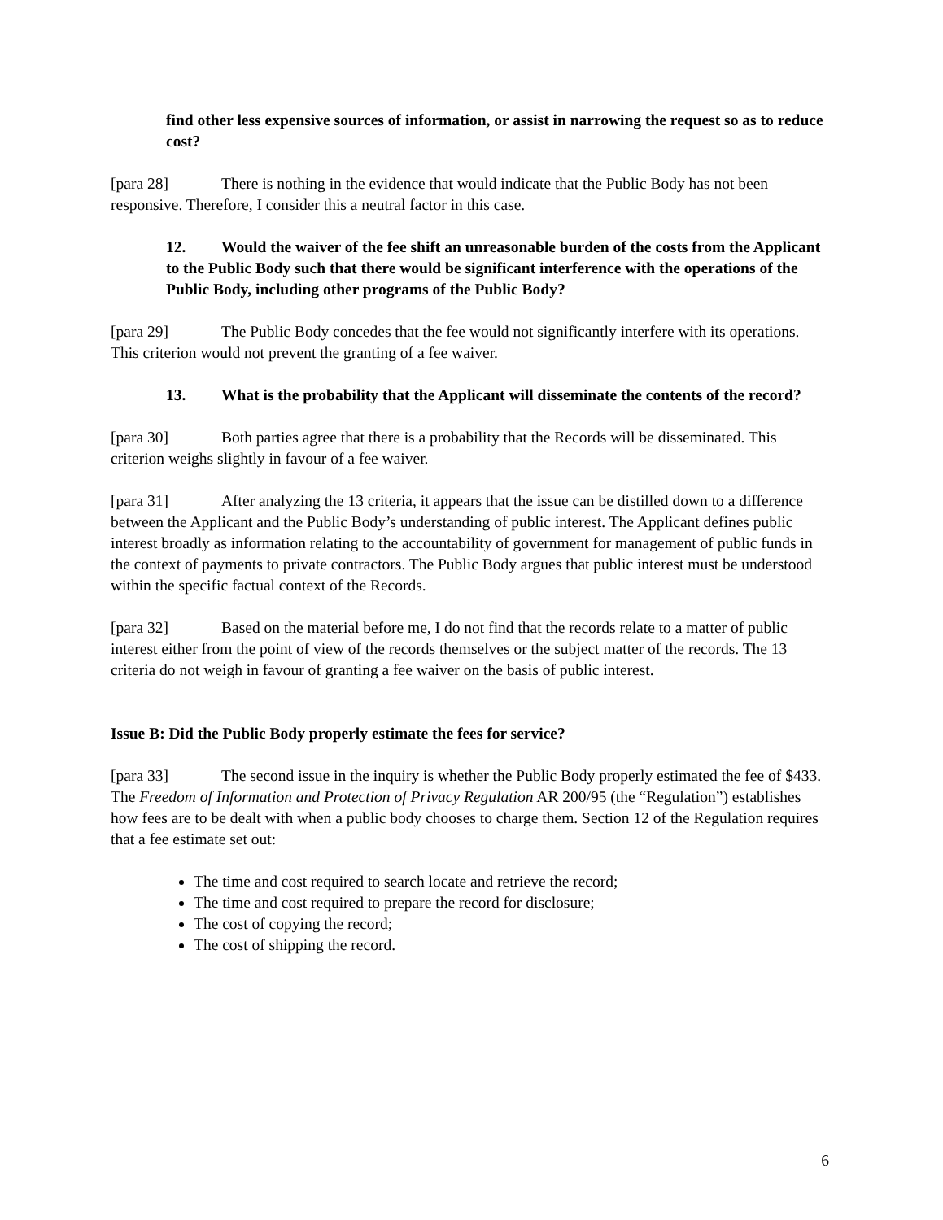find other less expensive sources of information, or assist in narrowing the request so as to reduce cost?
[para 28] There is nothing in the evidence that would indicate that the Public Body has not been responsive. Therefore, I consider this a neutral factor in this case.
12. Would the waiver of the fee shift an unreasonable burden of the costs from the Applicant to the Public Body such that there would be significant interference with the operations of the Public Body, including other programs of the Public Body?
[para 29] The Public Body concedes that the fee would not significantly interfere with its operations. This criterion would not prevent the granting of a fee waiver.
13. What is the probability that the Applicant will disseminate the contents of the record?
[para 30] Both parties agree that there is a probability that the Records will be disseminated. This criterion weighs slightly in favour of a fee waiver.
[para 31] After analyzing the 13 criteria, it appears that the issue can be distilled down to a difference between the Applicant and the Public Body’s understanding of public interest. The Applicant defines public interest broadly as information relating to the accountability of government for management of public funds in the context of payments to private contractors. The Public Body argues that public interest must be understood within the specific factual context of the Records.
[para 32] Based on the material before me, I do not find that the records relate to a matter of public interest either from the point of view of the records themselves or the subject matter of the records. The 13 criteria do not weigh in favour of granting a fee waiver on the basis of public interest.
Issue B: Did the Public Body properly estimate the fees for service?
[para 33] The second issue in the inquiry is whether the Public Body properly estimated the fee of $433. The Freedom of Information and Protection of Privacy Regulation AR 200/95 (the “Regulation”) establishes how fees are to be dealt with when a public body chooses to charge them. Section 12 of the Regulation requires that a fee estimate set out:
The time and cost required to search locate and retrieve the record;
The time and cost required to prepare the record for disclosure;
The cost of copying the record;
The cost of shipping the record.
6